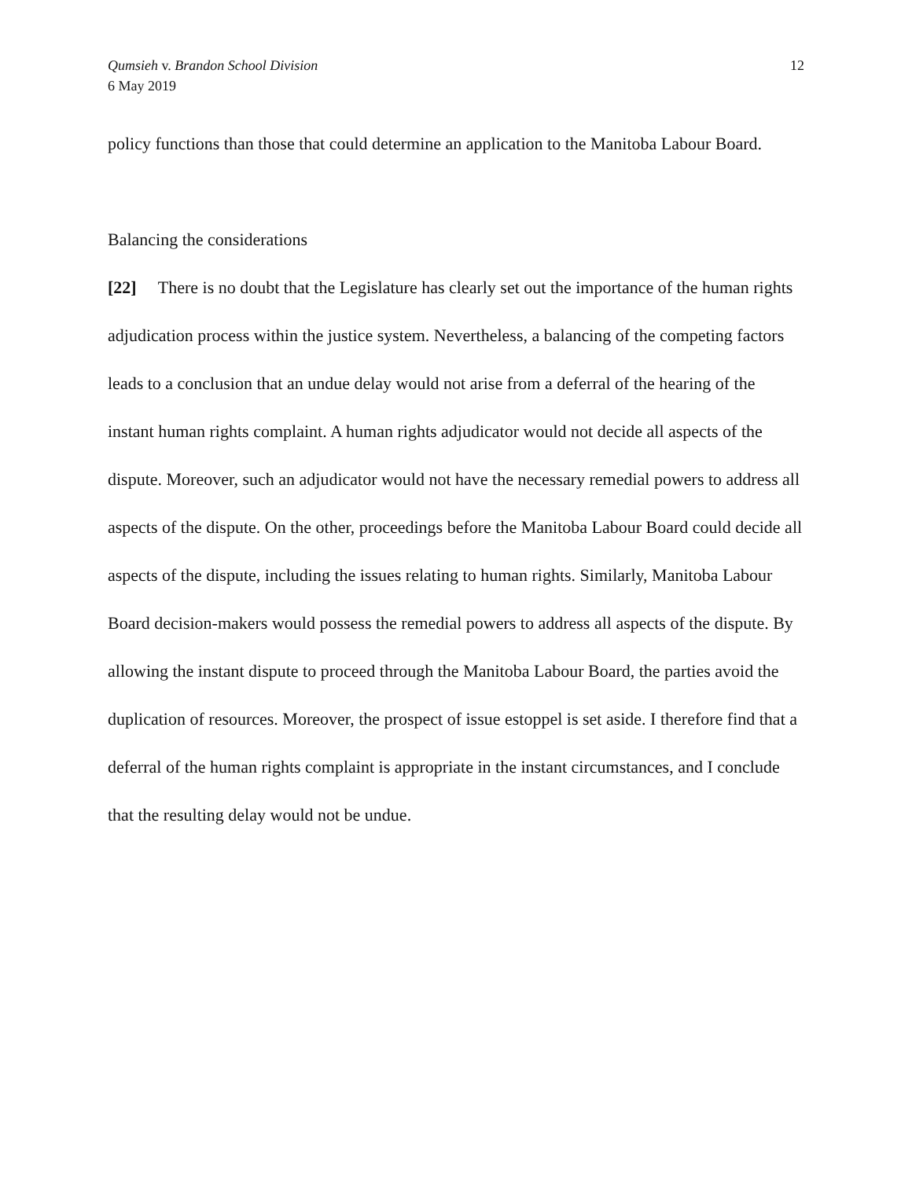Qumsieh v. Brandon School Division
6 May 2019
12
policy functions than those that could determine an application to the Manitoba Labour Board.
Balancing the considerations
[22] There is no doubt that the Legislature has clearly set out the importance of the human rights adjudication process within the justice system. Nevertheless, a balancing of the competing factors leads to a conclusion that an undue delay would not arise from a deferral of the hearing of the instant human rights complaint. A human rights adjudicator would not decide all aspects of the dispute. Moreover, such an adjudicator would not have the necessary remedial powers to address all aspects of the dispute. On the other, proceedings before the Manitoba Labour Board could decide all aspects of the dispute, including the issues relating to human rights. Similarly, Manitoba Labour Board decision-makers would possess the remedial powers to address all aspects of the dispute. By allowing the instant dispute to proceed through the Manitoba Labour Board, the parties avoid the duplication of resources. Moreover, the prospect of issue estoppel is set aside. I therefore find that a deferral of the human rights complaint is appropriate in the instant circumstances, and I conclude that the resulting delay would not be undue.